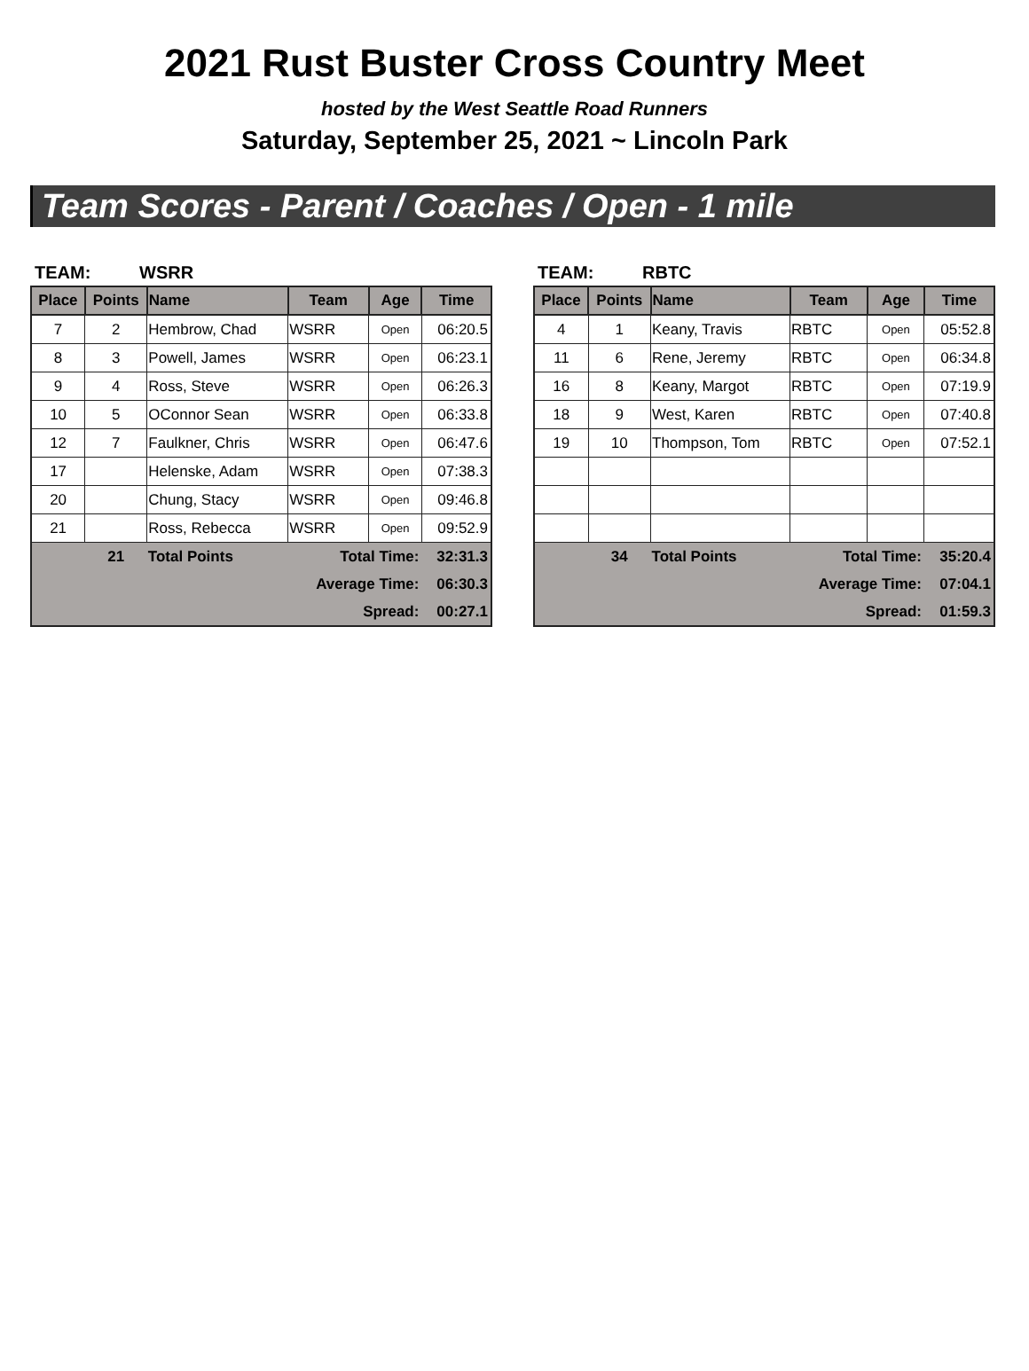2021 Rust Buster Cross Country Meet
hosted by the West Seattle Road Runners
Saturday, September 25, 2021 ~ Lincoln Park
Team Scores - Parent / Coaches / Open - 1 mile
TEAM: WSRR
| Place | Points | Name | Team | Age | Time |
| --- | --- | --- | --- | --- | --- |
| 7 | 2 | Hembrow, Chad | WSRR | Open | 06:20.5 |
| 8 | 3 | Powell, James | WSRR | Open | 06:23.1 |
| 9 | 4 | Ross, Steve | WSRR | Open | 06:26.3 |
| 10 | 5 | OConnor Sean | WSRR | Open | 06:33.8 |
| 12 | 7 | Faulkner, Chris | WSRR | Open | 06:47.6 |
| 17 | | Helenske, Adam | WSRR | Open | 07:38.3 |
| 20 | | Chung, Stacy | WSRR | Open | 09:46.8 |
| 21 | | Ross, Rebecca | WSRR | Open | 09:52.9 |
| | 21 | Total Points | Total Time: | | 32:31.3 |
| | | | Average Time: | | 06:30.3 |
| | | | Spread: | | 00:27.1 |
TEAM: RBTC
| Place | Points | Name | Team | Age | Time |
| --- | --- | --- | --- | --- | --- |
| 4 | 1 | Keany, Travis | RBTC | Open | 05:52.8 |
| 11 | 6 | Rene, Jeremy | RBTC | Open | 06:34.8 |
| 16 | 8 | Keany, Margot | RBTC | Open | 07:19.9 |
| 18 | 9 | West, Karen | RBTC | Open | 07:40.8 |
| 19 | 10 | Thompson, Tom | RBTC | Open | 07:52.1 |
| | 34 | Total Points | Total Time: | | 35:20.4 |
| | | | Average Time: | | 07:04.1 |
| | | | Spread: | | 01:59.3 |